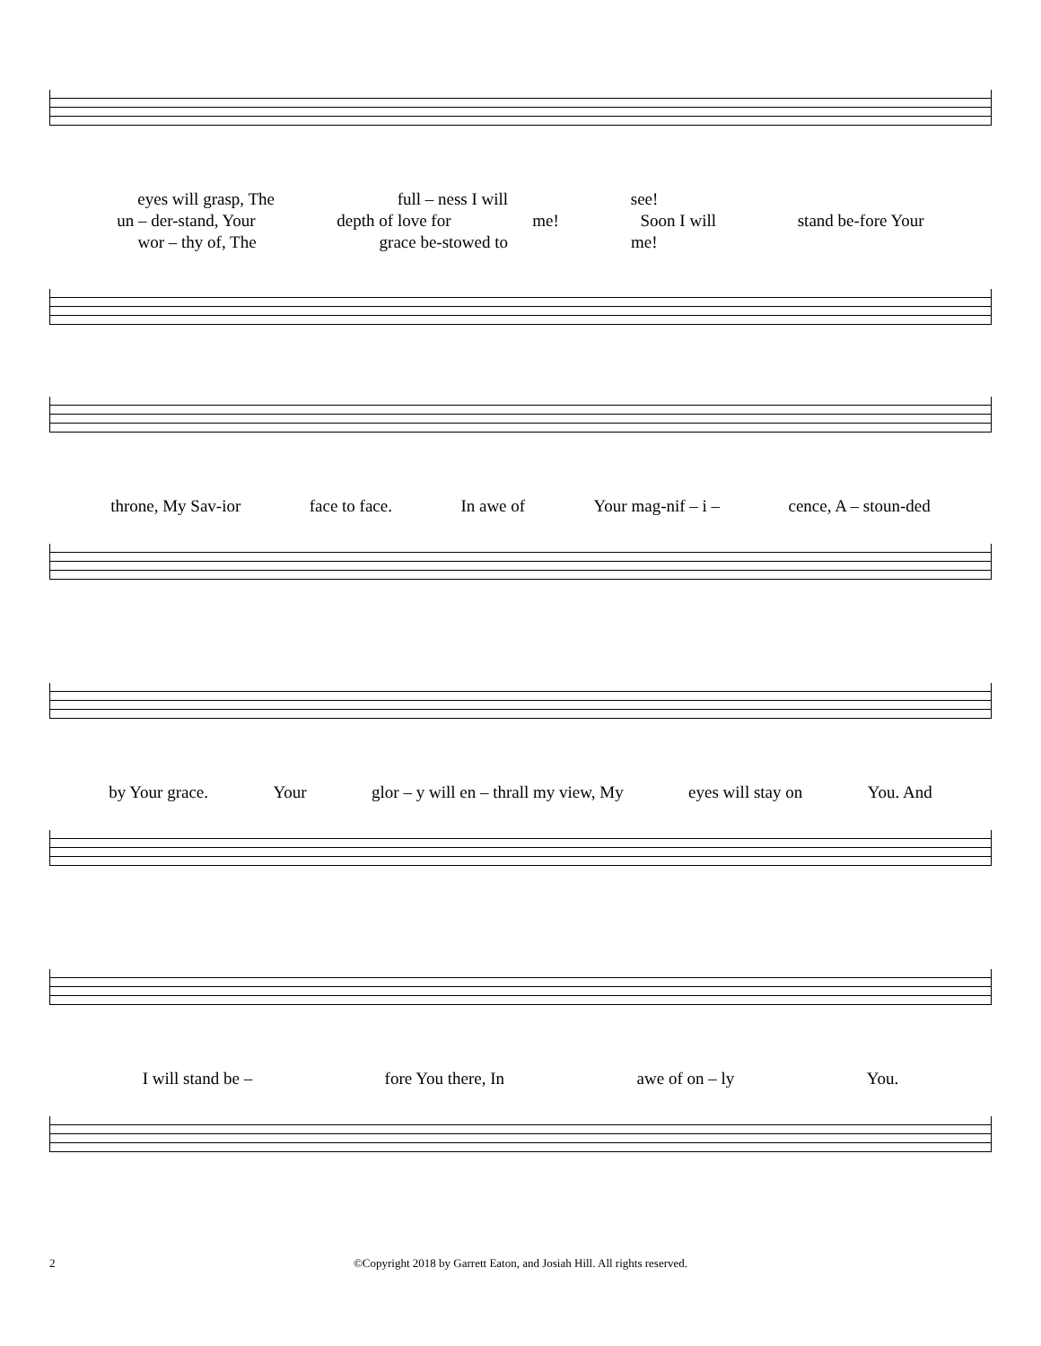eyes will grasp, The full – ness I will see!
un – der-stand, Your depth of love for me! Soon I will stand be-fore Your
wor – thy of, The grace be-stowed to me!
throne, My Sav-ior face to face. In awe of Your mag-nif – i – cence, A – stoun-ded
by Your grace. Your glor – y will en – thrall my view, My eyes will stay on You. And
I will stand be – fore You there, In awe of on – ly You.
2
©Copyright 2018 by Garrett Eaton, and Josiah Hill. All rights reserved.